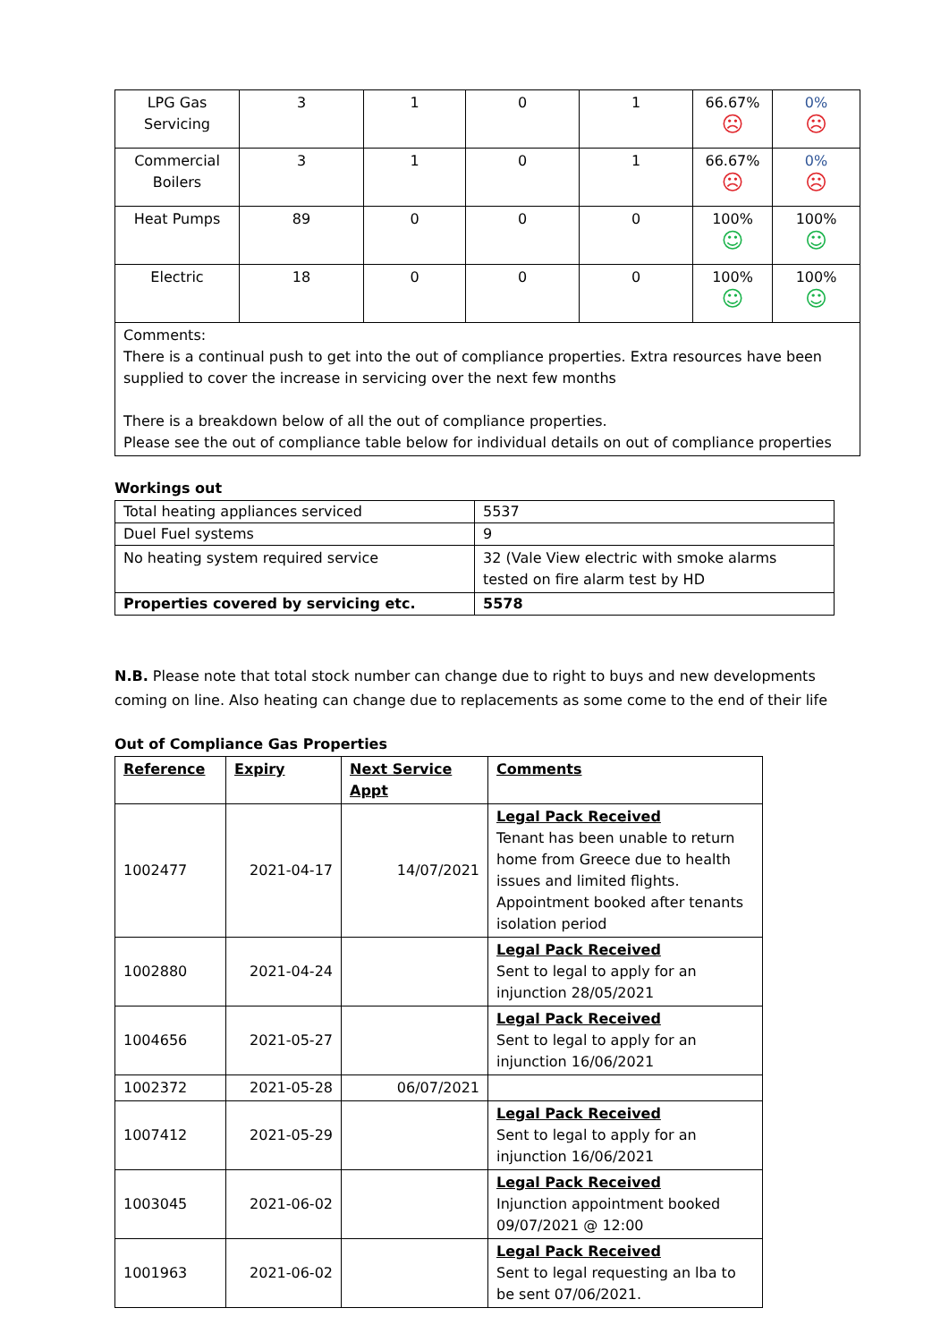| LPG Gas Servicing | 3 | 1 | 0 | 1 | 66.67% ☹ | 0% ☹ |
| Commercial Boilers | 3 | 1 | 0 | 1 | 66.67% ☹ | 0% ☹ |
| Heat Pumps | 89 | 0 | 0 | 0 | 100% ☺ | 100% ☺ |
| Electric | 18 | 0 | 0 | 0 | 100% ☺ | 100% ☺ |
| Comments: There is a continual push to get into the out of compliance properties. Extra resources have been supplied to cover the increase in servicing over the next few months There is a breakdown below of all the out of compliance properties. Please see the out of compliance table below for individual details on out of compliance properties | | | | | | |
Workings out
| Total heating appliances serviced | 5537 |
| Duel Fuel systems | 9 |
| No heating system required service | 32 (Vale View electric with smoke alarms tested on fire alarm test by HD |
| Properties covered by servicing etc. | 5578 |
N.B. Please note that total stock number can change due to right to buys and new developments coming on line. Also heating can change due to replacements as some come to the end of their life
Out of Compliance Gas Properties
| Reference | Expiry | Next Service Appt | Comments |
| --- | --- | --- | --- |
| 1002477 | 2021-04-17 | 14/07/2021 | Legal Pack Received Tenant has been unable to return home from Greece due to health issues and limited flights. Appointment booked after tenants isolation period |
| 1002880 | 2021-04-24 | | Legal Pack Received Sent to legal to apply for an injunction 28/05/2021 |
| 1004656 | 2021-05-27 | | Legal Pack Received Sent to legal to apply for an injunction 16/06/2021 |
| 1002372 | 2021-05-28 | 06/07/2021 | |
| 1007412 | 2021-05-29 | | Legal Pack Received Sent to legal to apply for an injunction 16/06/2021 |
| 1003045 | 2021-06-02 | | Legal Pack Received Injunction appointment booked 09/07/2021 @ 12:00 |
| 1001963 | 2021-06-02 | | Legal Pack Received Sent to legal requesting an lba to be sent 07/06/2021. |